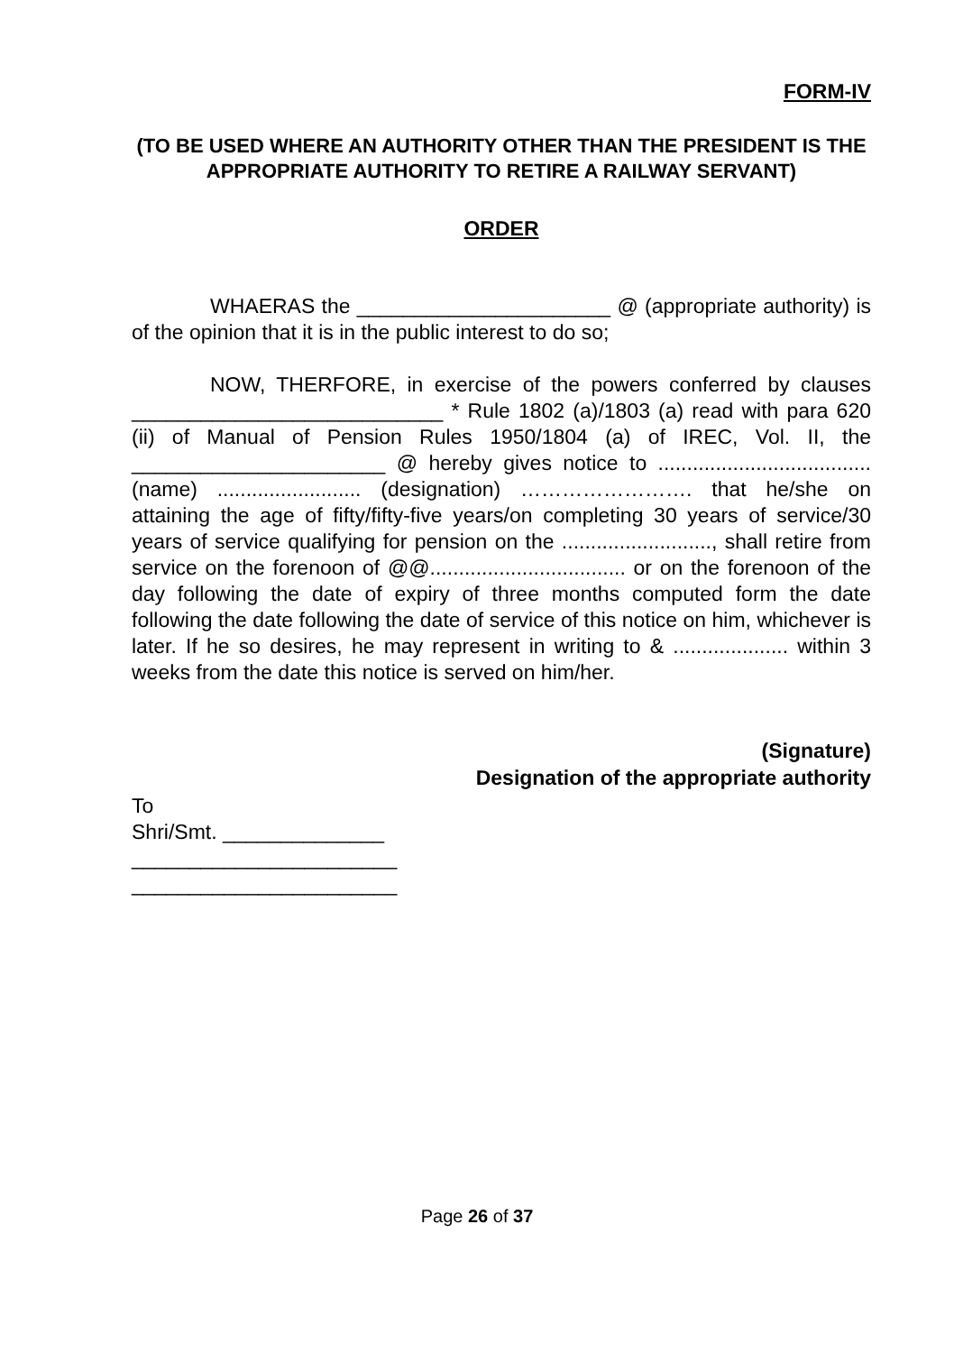FORM-IV
(TO BE USED WHERE AN AUTHORITY OTHER THAN THE PRESIDENT IS THE APPROPRIATE AUTHORITY TO RETIRE A RAILWAY SERVANT)
ORDER
WHAERAS the ______________________ @ (appropriate authority) is of the opinion that it is in the public interest to do so;
NOW, THERFORE, in exercise of the powers conferred by clauses ___________________________ * Rule 1802 (a)/1803 (a) read with para 620 (ii) of Manual of Pension Rules 1950/1804 (a) of IREC, Vol. II, the ______________________ @ hereby gives notice to ..................................... (name) ......................... (designation) ……………………. that he/she on attaining the age of fifty/fifty-five years/on completing 30 years of service/30 years of service qualifying for pension on the .........................., shall retire from service on the forenoon of @@.................................. or on the forenoon of the day following the date of expiry of three months computed form the date following the date following the date of service of this notice on him, whichever is later. If he so desires, he may represent in writing to & .................... within 3 weeks from the date this notice is served on him/her.
(Signature)
Designation of the appropriate authority
To
Shri/Smt. ______________
_______________________
_______________________
Page 26 of 37